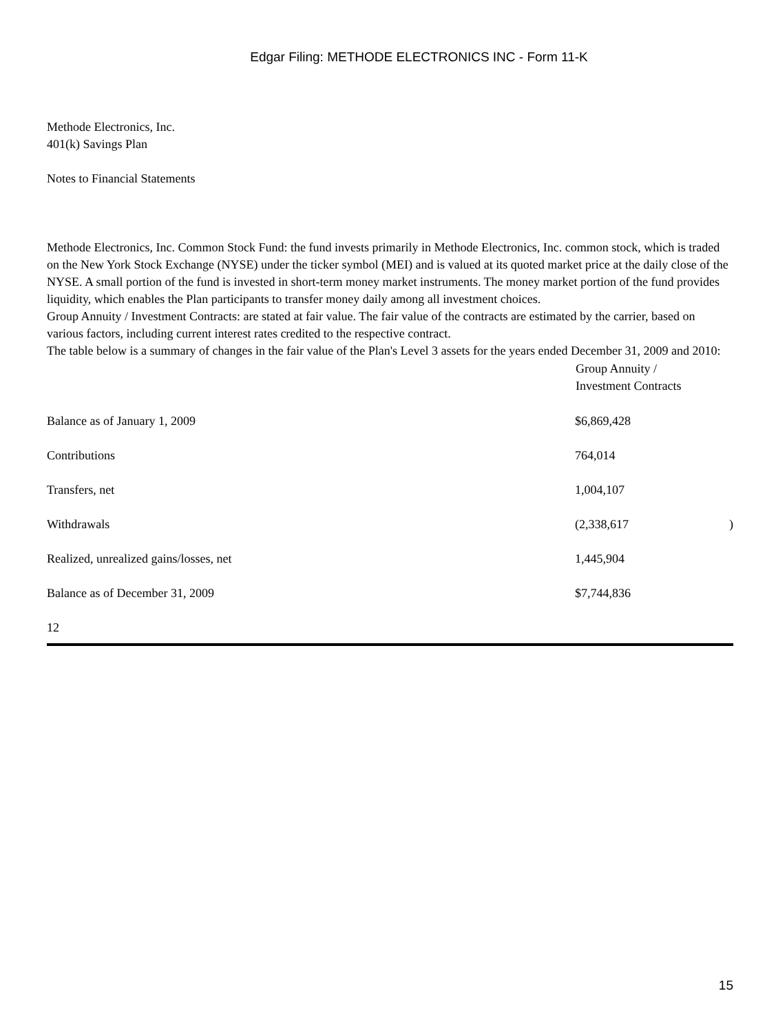Edgar Filing: METHODE ELECTRONICS INC - Form 11-K
Methode Electronics, Inc.
401(k) Savings Plan
Notes to Financial Statements
Methode Electronics, Inc. Common Stock Fund: the fund invests primarily in Methode Electronics, Inc. common stock, which is traded on the New York Stock Exchange (NYSE) under the ticker symbol (MEI) and is valued at its quoted market price at the daily close of the NYSE. A small portion of the fund is invested in short-term money market instruments. The money market portion of the fund provides liquidity, which enables the Plan participants to transfer money daily among all investment choices.
Group Annuity / Investment Contracts: are stated at fair value. The fair value of the contracts are estimated by the carrier, based on various factors, including current interest rates credited to the respective contract.
The table below is a summary of changes in the fair value of the Plan's Level 3 assets for the years ended December 31, 2009 and 2010:
| | Group Annuity / Investment Contracts | |
| --- | --- | --- |
| Balance as of January 1, 2009 | $6,869,428 | |
| Contributions | 764,014 | |
| Transfers, net | 1,004,107 | |
| Withdrawals | (2,338,617 | ) |
| Realized, unrealized gains/losses, net | 1,445,904 | |
| Balance as of December 31, 2009 | $7,744,836 | |
12
15